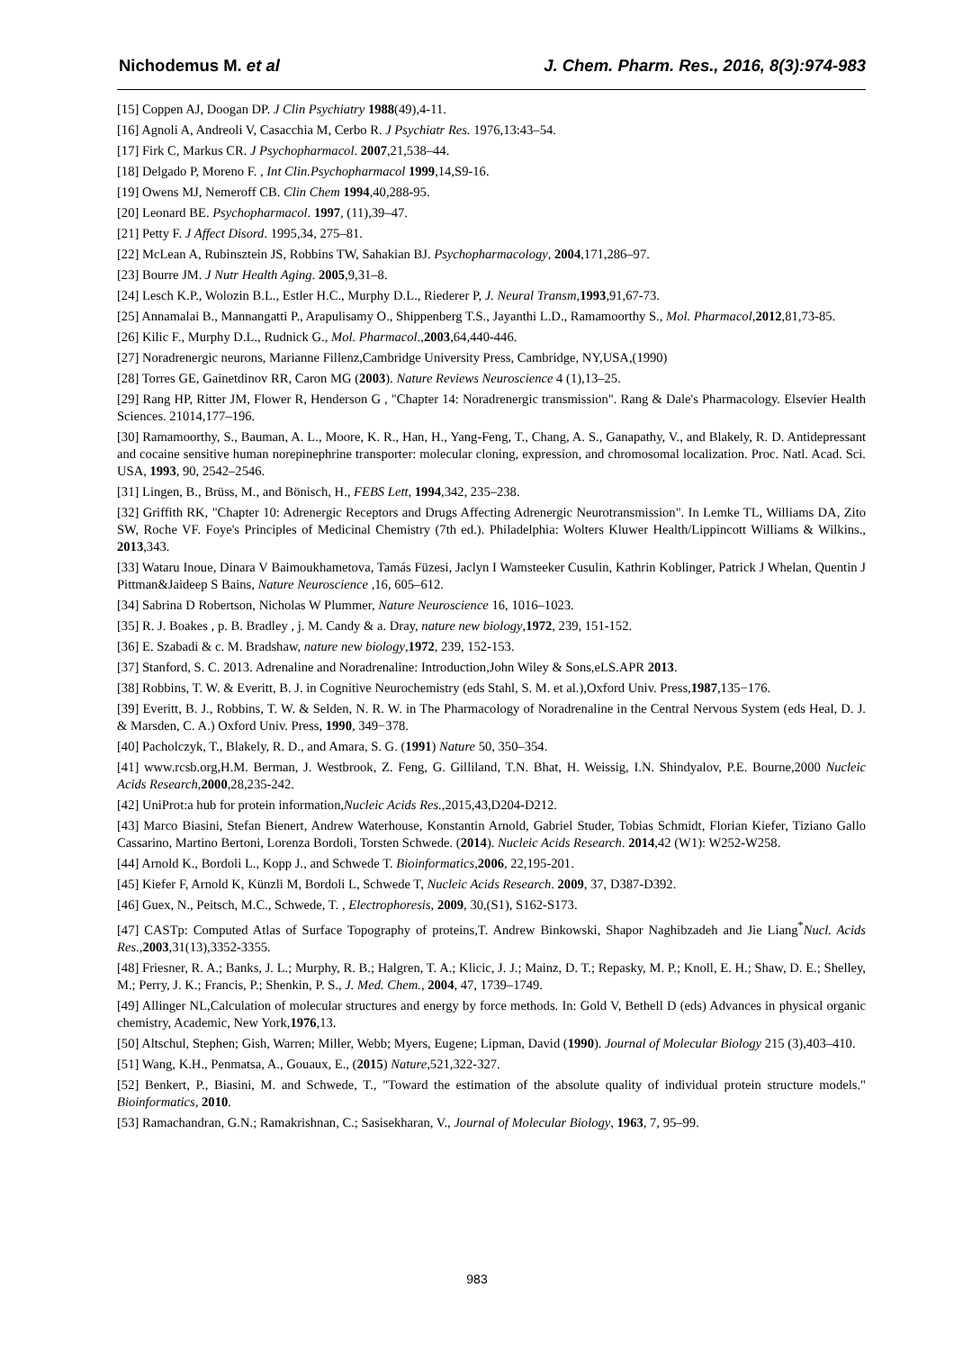Nichodemus M. et al J. Chem. Pharm. Res., 2016, 8(3):974-983
[15] Coppen AJ, Doogan DP. J Clin Psychiatry 1988(49),4-11.
[16] Agnoli A, Andreoli V, Casacchia M, Cerbo R. J Psychiatr Res. 1976,13:43–54.
[17] Firk C, Markus CR. J Psychopharmacol. 2007,21,538–44.
[18] Delgado P, Moreno F. , Int Clin.Psychopharmacol 1999,14,S9-16.
[19] Owens MJ, Nemeroff CB. Clin Chem 1994,40,288-95.
[20] Leonard BE. Psychopharmacol. 1997, (11),39–47.
[21] Petty F. J Affect Disord. 1995,34, 275–81.
[22] McLean A, Rubinsztein JS, Robbins TW, Sahakian BJ. Psychopharmacology, 2004,171,286–97.
[23] Bourre JM. J Nutr Health Aging. 2005,9,31–8.
[24] Lesch K.P., Wolozin B.L., Estler H.C., Murphy D.L., Riederer P, J. Neural Transm,1993,91,67-73.
[25] Annamalai B., Mannangatti P., Arapulisamy O., Shippenberg T.S., Jayanthi L.D., Ramamoorthy S., Mol. Pharmacol,2012,81,73-85.
[26] Kilic F., Murphy D.L., Rudnick G., Mol. Pharmacol.,2003,64,440-446.
[27] Noradrenergic neurons, Marianne Fillenz,Cambridge University Press, Cambridge, NY,USA,(1990)
[28] Torres GE, Gainetdinov RR, Caron MG (2003). Nature Reviews Neuroscience 4 (1),13–25.
[29] Rang HP, Ritter JM, Flower R, Henderson G , "Chapter 14: Noradrenergic transmission". Rang & Dale's Pharmacology. Elsevier Health Sciences. 21014,177–196.
[30] Ramamoorthy, S., Bauman, A. L., Moore, K. R., Han, H., Yang-Feng, T., Chang, A. S., Ganapathy, V., and Blakely, R. D. Antidepressant and cocaine sensitive human norepinephrine transporter: molecular cloning, expression, and chromosomal localization. Proc. Natl. Acad. Sci. USA, 1993, 90, 2542–2546.
[31] Lingen, B., Brüss, M., and Bönisch, H., FEBS Lett, 1994,342, 235–238.
[32] Griffith RK, "Chapter 10: Adrenergic Receptors and Drugs Affecting Adrenergic Neurotransmission". In Lemke TL, Williams DA, Zito SW, Roche VF. Foye's Principles of Medicinal Chemistry (7th ed.). Philadelphia: Wolters Kluwer Health/Lippincott Williams & Wilkins., 2013,343.
[33] Wataru Inoue, Dinara V Baimoukhametova, Tamás Füzesi, Jaclyn I Wamsteeker Cusulin, Kathrin Koblinger, Patrick J Whelan, Quentin J Pittman&Jaideep S Bains, Nature Neuroscience ,16, 605–612.
[34] Sabrina D Robertson, Nicholas W Plummer, Nature Neuroscience 16, 1016–1023.
[35] R. J. Boakes , p. B. Bradley , j. M. Candy & a. Dray, nature new biology,1972, 239, 151-152.
[36] E. Szabadi & c. M. Bradshaw, nature new biology,1972, 239, 152-153.
[37] Stanford, S. C. 2013. Adrenaline and Noradrenaline: Introduction,John Wiley & Sons,eLS.APR 2013.
[38] Robbins, T. W. & Everitt, B. J. in Cognitive Neurochemistry (eds Stahl, S. M. et al.),Oxford Univ. Press,1987,135−176.
[39] Everitt, B. J., Robbins, T. W. & Selden, N. R. W. in The Pharmacology of Noradrenaline in the Central Nervous System (eds Heal, D. J. & Marsden, C. A.) Oxford Univ. Press, 1990, 349−378.
[40] Pacholczyk, T., Blakely, R. D., and Amara, S. G. (1991) Nature 50, 350–354.
[41] www.rcsb.org,H.M. Berman, J. Westbrook, Z. Feng, G. Gilliland, T.N. Bhat, H. Weissig, I.N. Shindyalov, P.E. Bourne,2000 Nucleic Acids Research,2000,28,235-242.
[42] UniProt:a hub for protein information,Nucleic Acids Res.,2015,43,D204-D212.
[43] Marco Biasini, Stefan Bienert, Andrew Waterhouse, Konstantin Arnold, Gabriel Studer, Tobias Schmidt, Florian Kiefer, Tiziano Gallo Cassarino, Martino Bertoni, Lorenza Bordoli, Torsten Schwede. (2014). Nucleic Acids Research. 2014,42 (W1): W252-W258.
[44] Arnold K., Bordoli L., Kopp J., and Schwede T. Bioinformatics,2006, 22,195-201.
[45] Kiefer F, Arnold K, Künzli M, Bordoli L, Schwede T, Nucleic Acids Research. 2009, 37, D387-D392.
[46] Guex, N., Peitsch, M.C., Schwede, T. , Electrophoresis, 2009, 30,(S1), S162-S173.
[47] CASTp: Computed Atlas of Surface Topography of proteins,T. Andrew Binkowski, Shapor Naghibzadeh and Jie Liang<sup>*</sup>Nucl. Acids Res.,2003,31(13),3352-3355.
[48] Friesner, R. A.; Banks, J. L.; Murphy, R. B.; Halgren, T. A.; Klicic, J. J.; Mainz, D. T.; Repasky, M. P.; Knoll, E. H.; Shaw, D. E.; Shelley, M.; Perry, J. K.; Francis, P.; Shenkin, P. S., J. Med. Chem., 2004, 47, 1739–1749.
[49] Allinger NL,Calculation of molecular structures and energy by force methods. In: Gold V, Bethell D (eds) Advances in physical organic chemistry, Academic, New York,1976,13.
[50] Altschul, Stephen; Gish, Warren; Miller, Webb; Myers, Eugene; Lipman, David (1990). Journal of Molecular Biology 215 (3),403–410.
[51] Wang, K.H., Penmatsa, A., Gouaux, E., (2015) Nature,521,322-327.
[52] Benkert, P., Biasini, M. and Schwede, T., "Toward the estimation of the absolute quality of individual protein structure models." Bioinformatics, 2010.
[53] Ramachandran, G.N.; Ramakrishnan, C.; Sasisekharan, V., Journal of Molecular Biology, 1963, 7, 95–99.
983